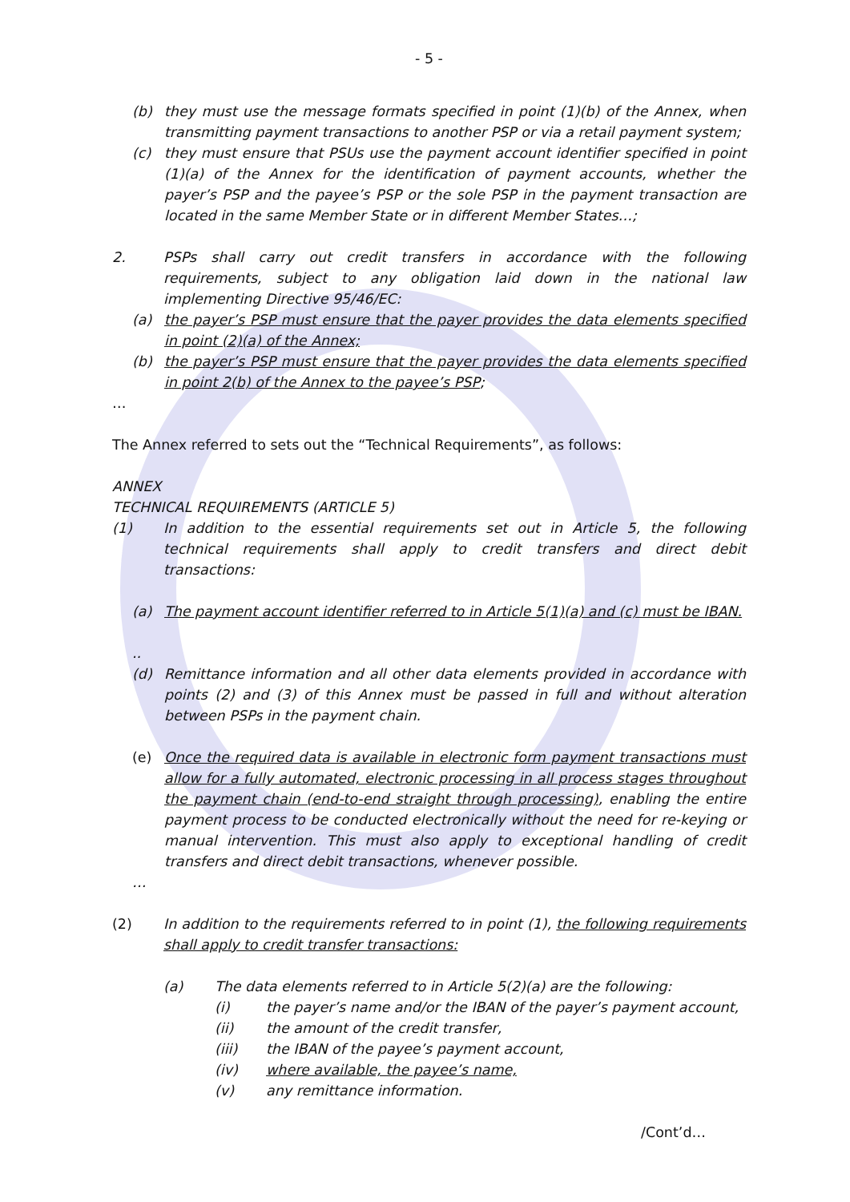- 5 -
(b) they must use the message formats specified in point (1)(b) of the Annex, when transmitting payment transactions to another PSP or via a retail payment system;
(c) they must ensure that PSUs use the payment account identifier specified in point (1)(a) of the Annex for the identification of payment accounts, whether the payer’s PSP and the payee’s PSP or the sole PSP in the payment transaction are located in the same Member State or in different Member States…;
2. PSPs shall carry out credit transfers in accordance with the following requirements, subject to any obligation laid down in the national law implementing Directive 95/46/EC:
(a) the payer’s PSP must ensure that the payer provides the data elements specified in point (2)(a) of the Annex;
(b) the payer’s PSP must ensure that the payer provides the data elements specified in point 2(b) of the Annex to the payee’s PSP;
…
The Annex referred to sets out the “Technical Requirements”, as follows:
ANNEX
TECHNICAL REQUIREMENTS (ARTICLE 5)
(1) In addition to the essential requirements set out in Article 5, the following technical requirements shall apply to credit transfers and direct debit transactions:
(a) The payment account identifier referred to in Article 5(1)(a) and (c) must be IBAN.
..
(d) Remittance information and all other data elements provided in accordance with points (2) and (3) of this Annex must be passed in full and without alteration between PSPs in the payment chain.
(e) Once the required data is available in electronic form payment transactions must allow for a fully automated, electronic processing in all process stages throughout the payment chain (end-to-end straight through processing), enabling the entire payment process to be conducted electronically without the need for re-keying or manual intervention. This must also apply to exceptional handling of credit transfers and direct debit transactions, whenever possible.
…
(2) In addition to the requirements referred to in point (1), the following requirements shall apply to credit transfer transactions:
(a) The data elements referred to in Article 5(2)(a) are the following:
(i) the payer’s name and/or the IBAN of the payer’s payment account,
(ii) the amount of the credit transfer,
(iii) the IBAN of the payee’s payment account,
(iv) where available, the payee’s name,
(v) any remittance information.
/Cont’d…